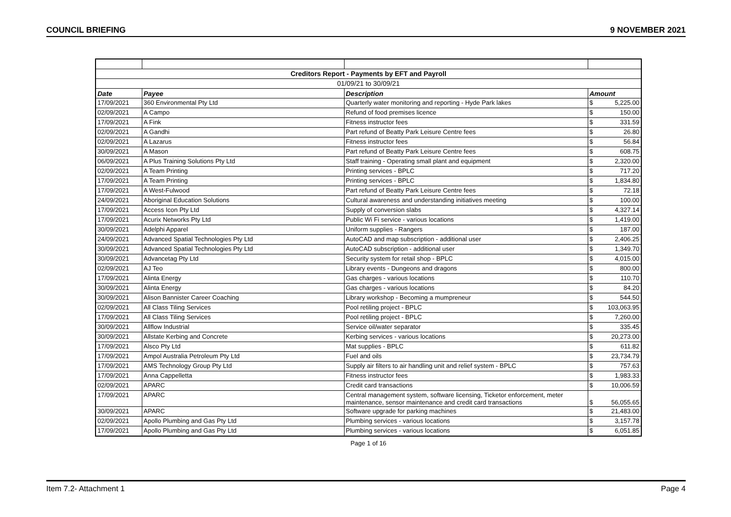COUNCIL BRIEFING 9 NOVEMBER 2021
| Creditors Report - Payments by EFT and Payroll | | | |
| 01/09/21 to 30/09/21 | | | |
| Date | Payee | Description | Amount |
| 17/09/2021 | 360 Environmental Pty Ltd | Quarterly water monitoring and reporting - Hyde Park lakes | $ 5,225.00 |
| 02/09/2021 | A Campo | Refund of food premises licence | $ 150.00 |
| 17/09/2021 | A Fink | Fitness instructor fees | $ 331.59 |
| 02/09/2021 | A Gandhi | Part refund of Beatty Park Leisure Centre fees | $ 26.80 |
| 02/09/2021 | A Lazarus | Fitness instructor fees | $ 56.84 |
| 30/09/2021 | A Mason | Part refund of Beatty Park Leisure Centre fees | $ 608.75 |
| 06/09/2021 | A Plus Training Solutions Pty Ltd | Staff training - Operating small plant and equipment | $ 2,320.00 |
| 02/09/2021 | A Team Printing | Printing services - BPLC | $ 717.20 |
| 17/09/2021 | A Team Printing | Printing services - BPLC | $ 1,834.80 |
| 17/09/2021 | A West-Fulwood | Part refund of Beatty Park Leisure Centre fees | $ 72.18 |
| 24/09/2021 | Aboriginal Education Solutions | Cultural awareness and understanding initiatives meeting | $ 100.00 |
| 17/09/2021 | Access Icon Pty Ltd | Supply of conversion slabs | $ 4,327.14 |
| 17/09/2021 | Acurix Networks Pty Ltd | Public Wi Fi service - various locations | $ 1,419.00 |
| 30/09/2021 | Adelphi Apparel | Uniform supplies - Rangers | $ 187.00 |
| 24/09/2021 | Advanced Spatial Technologies Pty Ltd | AutoCAD and map subscription - additional user | $ 2,406.25 |
| 30/09/2021 | Advanced Spatial Technologies Pty Ltd | AutoCAD subscription - additional user | $ 1,349.70 |
| 30/09/2021 | Advancetag Pty Ltd | Security system for retail shop - BPLC | $ 4,015.00 |
| 02/09/2021 | AJ Teo | Library events - Dungeons and dragons | $ 800.00 |
| 17/09/2021 | Alinta Energy | Gas charges - various locations | $ 110.70 |
| 30/09/2021 | Alinta Energy | Gas charges - various locations | $ 84.20 |
| 30/09/2021 | Alison Bannister Career Coaching | Library workshop - Becoming a mumpreneur | $ 544.50 |
| 02/09/2021 | All Class Tiling Services | Pool retiling project - BPLC | $ 103,063.95 |
| 17/09/2021 | All Class Tiling Services | Pool retiling project - BPLC | $ 7,260.00 |
| 30/09/2021 | Allflow Industrial | Service oil/water separator | $ 335.45 |
| 30/09/2021 | Allstate Kerbing and Concrete | Kerbing services - various locations | $ 20,273.00 |
| 17/09/2021 | Alsco Pty Ltd | Mat supplies - BPLC | $ 611.82 |
| 17/09/2021 | Ampol Australia Petroleum Pty Ltd | Fuel and oils | $ 23,734.79 |
| 17/09/2021 | AMS Technology Group Pty Ltd | Supply air filters to air handling unit and relief system - BPLC | $ 757.63 |
| 17/09/2021 | Anna Cappelletta | Fitness instructor fees | $ 1,983.33 |
| 02/09/2021 | APARC | Credit card transactions | $ 10,006.59 |
| 17/09/2021 | APARC | Central management system, software licensing, Ticketor enforcement, meter maintenance, sensor maintenance and credit card transactions | $ 56,055.65 |
| 30/09/2021 | APARC | Software upgrade for parking machines | $ 21,483.00 |
| 02/09/2021 | Apollo Plumbing and Gas Pty Ltd | Plumbing services - various locations | $ 3,157.78 |
| 17/09/2021 | Apollo Plumbing and Gas Pty Ltd | Plumbing services - various locations | $ 6,051.85 |
Page 1 of 16
Item 7.2- Attachment 1 Page 4